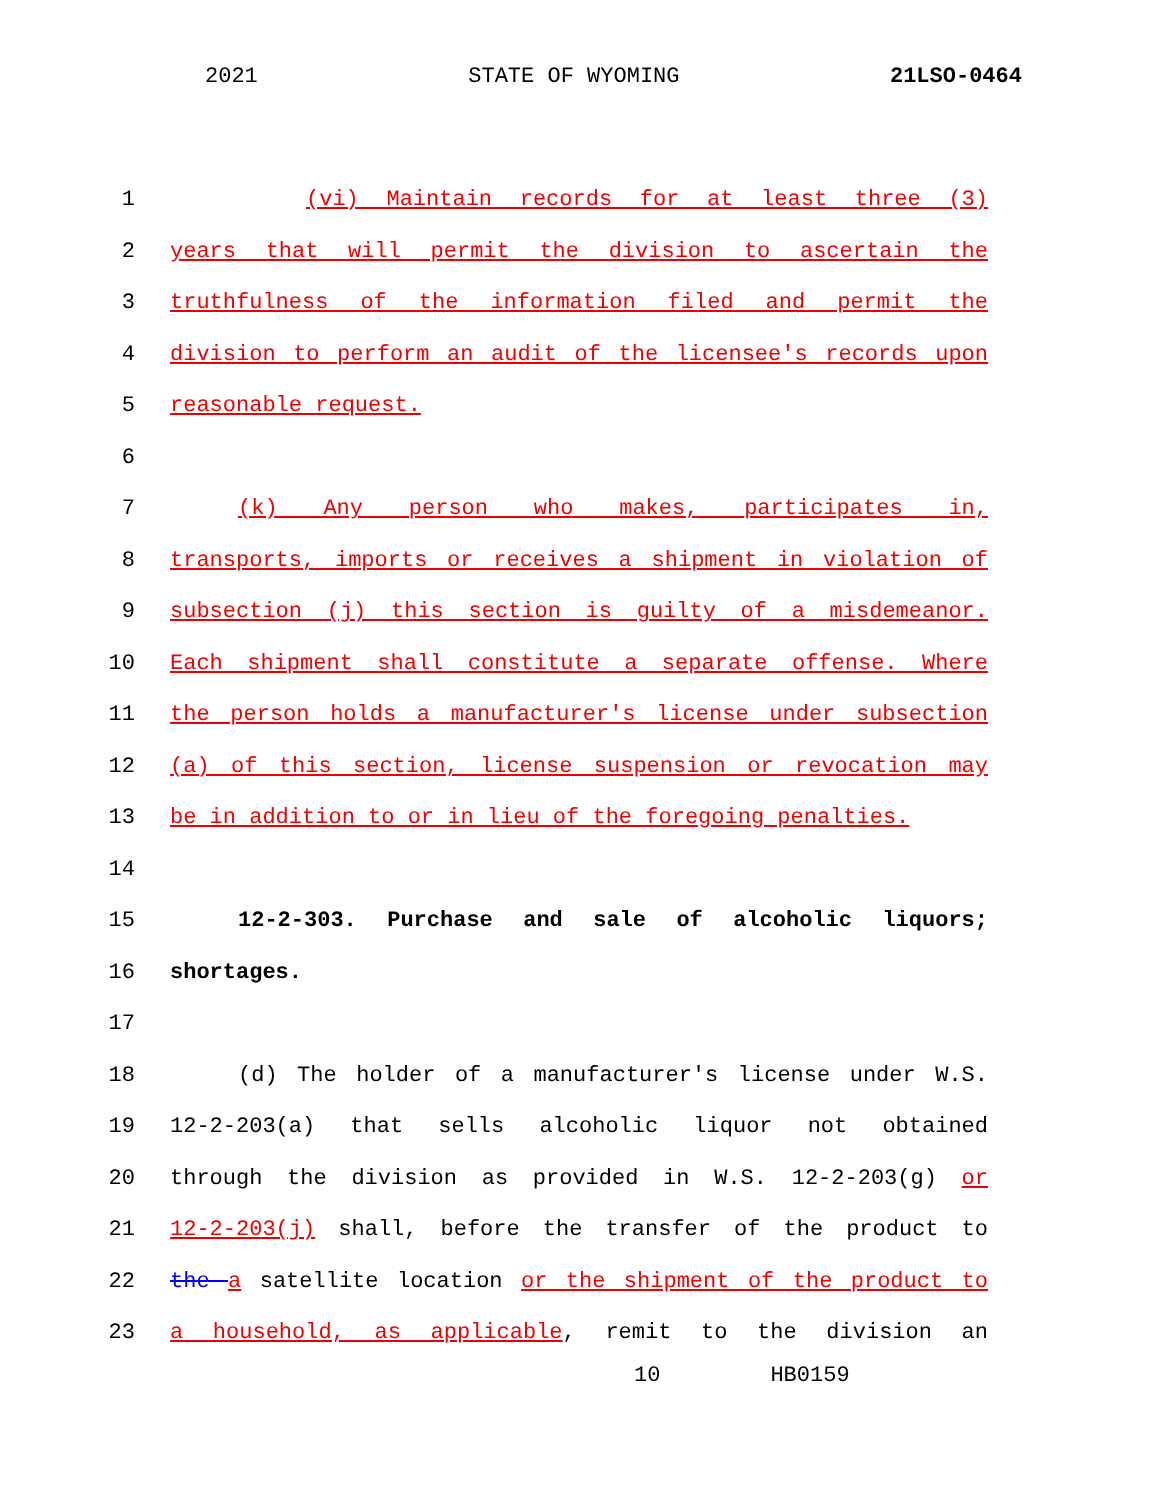2021 STATE OF WYOMING 21LSO-0464
1 (vi) Maintain records for at least three (3)
2 years that will permit the division to ascertain the
3 truthfulness of the information filed and permit the
4 division to perform an audit of the licensee's records upon
5 reasonable request.
6
7 (k) Any person who makes, participates in,
8 transports, imports or receives a shipment in violation of
9 subsection (j) this section is guilty of a misdemeanor.
10 Each shipment shall constitute a separate offense. Where
11 the person holds a manufacturer's license under subsection
12 (a) of this section, license suspension or revocation may
13 be in addition to or in lieu of the foregoing penalties.
14
15 12-2-303. Purchase and sale of alcoholic liquors;
16 shortages.
17
18 (d) The holder of a manufacturer's license under W.S.
19 12-2-203(a) that sells alcoholic liquor not obtained
20 through the division as provided in W.S. 12-2-203(g) or
21 12-2-203(j) shall, before the transfer of the product to
22 the a satellite location or the shipment of the product to
23 a household, as applicable, remit to the division an
10 HB0159